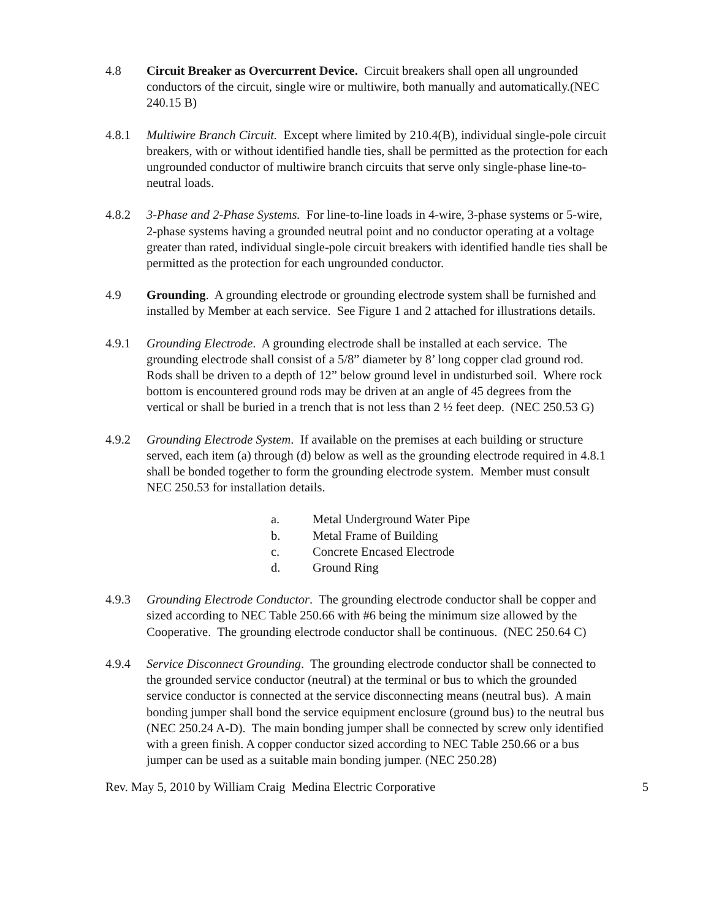4.8 Circuit Breaker as Overcurrent Device. Circuit breakers shall open all ungrounded conductors of the circuit, single wire or multiwire, both manually and automatically.(NEC 240.15 B)
4.8.1 Multiwire Branch Circuit. Except where limited by 210.4(B), individual single-pole circuit breakers, with or without identified handle ties, shall be permitted as the protection for each ungrounded conductor of multiwire branch circuits that serve only single-phase line-to-neutral loads.
4.8.2 3-Phase and 2-Phase Systems. For line-to-line loads in 4-wire, 3-phase systems or 5-wire, 2-phase systems having a grounded neutral point and no conductor operating at a voltage greater than rated, individual single-pole circuit breakers with identified handle ties shall be permitted as the protection for each ungrounded conductor.
4.9 Grounding. A grounding electrode or grounding electrode system shall be furnished and installed by Member at each service. See Figure 1 and 2 attached for illustrations details.
4.9.1 Grounding Electrode. A grounding electrode shall be installed at each service. The grounding electrode shall consist of a 5/8” diameter by 8’ long copper clad ground rod. Rods shall be driven to a depth of 12” below ground level in undisturbed soil. Where rock bottom is encountered ground rods may be driven at an angle of 45 degrees from the vertical or shall be buried in a trench that is not less than 2 ½ feet deep. (NEC 250.53 G)
4.9.2 Grounding Electrode System. If available on the premises at each building or structure served, each item (a) through (d) below as well as the grounding electrode required in 4.8.1 shall be bonded together to form the grounding electrode system. Member must consult NEC 250.53 for installation details.
a. Metal Underground Water Pipe
b. Metal Frame of Building
c. Concrete Encased Electrode
d. Ground Ring
4.9.3 Grounding Electrode Conductor. The grounding electrode conductor shall be copper and sized according to NEC Table 250.66 with #6 being the minimum size allowed by the Cooperative. The grounding electrode conductor shall be continuous. (NEC 250.64 C)
4.9.4 Service Disconnect Grounding. The grounding electrode conductor shall be connected to the grounded service conductor (neutral) at the terminal or bus to which the grounded service conductor is connected at the service disconnecting means (neutral bus). A main bonding jumper shall bond the service equipment enclosure (ground bus) to the neutral bus (NEC 250.24 A-D). The main bonding jumper shall be connected by screw only identified with a green finish. A copper conductor sized according to NEC Table 250.66 or a bus jumper can be used as a suitable main bonding jumper. (NEC 250.28)
Rev. May 5, 2010 by William Craig Medina Electric Corporative 5